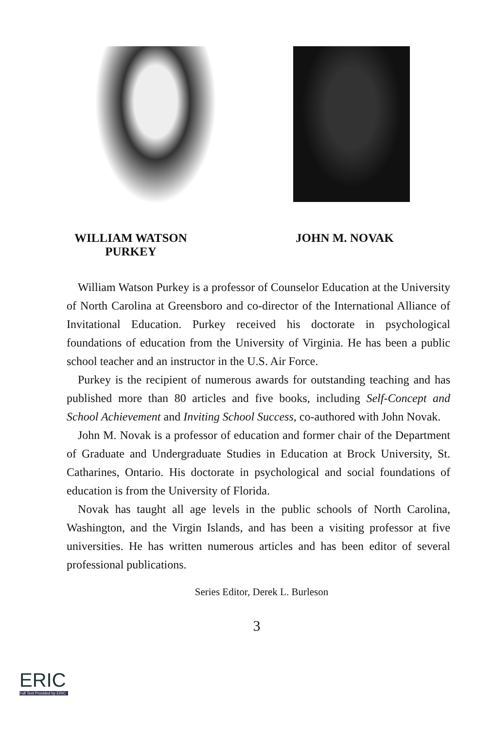WILLIAM WATSON
PURKEY
JOHN M. NOVAK
William Watson Purkey is a professor of Counselor Education at the University of North Carolina at Greensboro and co-director of the International Alliance of Invitational Education. Purkey received his doctorate in psychological foundations of education from the University of Virginia. He has been a public school teacher and an instructor in the U.S. Air Force.
Purkey is the recipient of numerous awards for outstanding teaching and has published more than 80 articles and five books, including Self-Concept and School Achievement and Inviting School Success, co-authored with John Novak.
John M. Novak is a professor of education and former chair of the Department of Graduate and Undergraduate Studies in Education at Brock University, St. Catharines, Ontario. His doctorate in psychological and social foundations of education is from the University of Florida.
Novak has taught all age levels in the public schools of North Carolina, Washington, and the Virgin Islands, and has been a visiting professor at five universities. He has written numerous articles and has been editor of several professional publications.
Series Editor, Derek L. Burleson
3
ERIC
Full Text Provided by ERIC